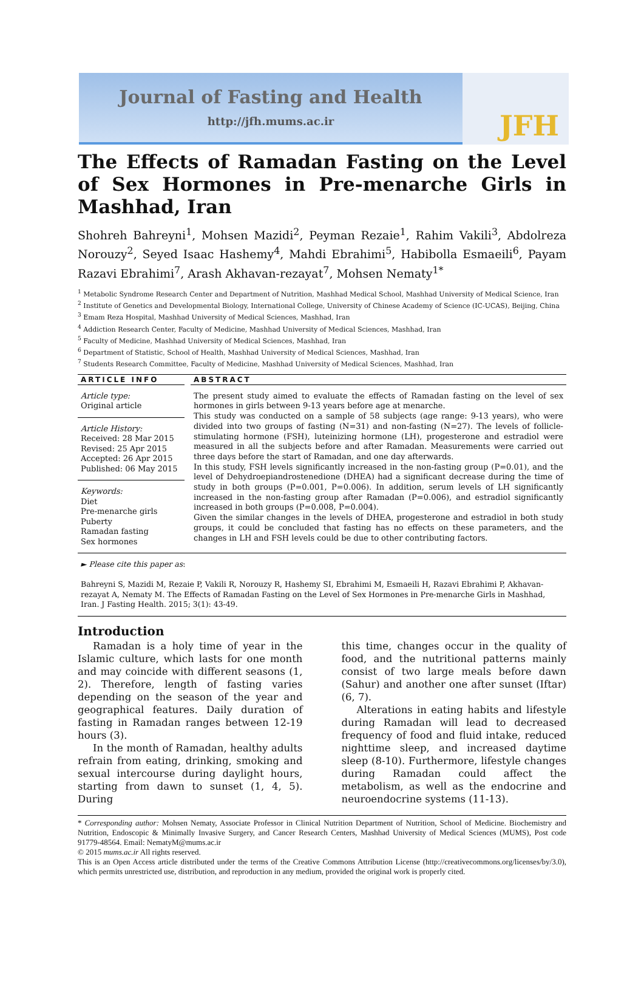Journal of Fasting and Health
http://jfh.mums.ac.ir
JFH
The Effects of Ramadan Fasting on the Level of Sex Hormones in Pre-menarche Girls in Mashhad, Iran
Shohreh Bahreyni<sup>1</sup>, Mohsen Mazidi<sup>2</sup>, Peyman Rezaie<sup>1</sup>, Rahim Vakili<sup>3</sup>, Abdolreza Norouzy<sup>2</sup>, Seyed Isaac Hashemy<sup>4</sup>, Mahdi Ebrahimi<sup>5</sup>, Habibolla Esmaeili<sup>6</sup>, Payam Razavi Ebrahimi<sup>7</sup>, Arash Akhavan-rezayat<sup>7</sup>, Mohsen Nematy<sup>1*</sup>
<sup>1</sup> Metabolic Syndrome Research Center and Department of Nutrition, Mashhad Medical School, Mashhad University of Medical Science, Iran
<sup>2</sup> Institute of Genetics and Developmental Biology, International College, University of Chinese Academy of Science (IC-UCAS), Beijing, China
<sup>3</sup> Emam Reza Hospital, Mashhad University of Medical Sciences, Mashhad, Iran
<sup>4</sup> Addiction Research Center, Faculty of Medicine, Mashhad University of Medical Sciences, Mashhad, Iran
<sup>5</sup> Faculty of Medicine, Mashhad University of Medical Sciences, Mashhad, Iran
<sup>6</sup> Department of Statistic, School of Health, Mashhad University of Medical Sciences, Mashhad, Iran
<sup>7</sup> Students Research Committee, Faculty of Medicine, Mashhad University of Medical Sciences, Mashhad, Iran
ARTICLE INFO
Article type:
Original article
Article History:
Received: 28 Mar 2015
Revised: 25 Apr 2015
Accepted: 26 Apr 2015
Published: 06 May 2015
Keywords:
Diet
Pre-menarche girls
Puberty
Ramadan fasting
Sex hormones
ABSTRACT
The present study aimed to evaluate the effects of Ramadan fasting on the level of sex hormones in girls between 9-13 years before age at menarche.
This study was conducted on a sample of 58 subjects (age range: 9-13 years), who were divided into two groups of fasting (N=31) and non-fasting (N=27). The levels of follicle-stimulating hormone (FSH), luteinizing hormone (LH), progesterone and estradiol were measured in all the subjects before and after Ramadan. Measurements were carried out three days before the start of Ramadan, and one day afterwards.
In this study, FSH levels significantly increased in the non-fasting group (P=0.01), and the level of Dehydroepiandrostenedione (DHEA) had a significant decrease during the time of study in both groups (P=0.001, P=0.006). In addition, serum levels of LH significantly increased in the non-fasting group after Ramadan (P=0.006), and estradiol significantly increased in both groups (P=0.008, P=0.004).
Given the similar changes in the levels of DHEA, progesterone and estradiol in both study groups, it could be concluded that fasting has no effects on these parameters, and the changes in LH and FSH levels could be due to other contributing factors.
► Please cite this paper as:
Bahreyni S, Mazidi M, Rezaie P, Vakili R, Norouzy R, Hashemy SI, Ebrahimi M, Esmaeili H, Razavi Ebrahimi P, Akhavan-rezayat A, Nematy M. The Effects of Ramadan Fasting on the Level of Sex Hormones in Pre-menarche Girls in Mashhad, Iran. J Fasting Health. 2015; 3(1): 43-49.
Introduction
Ramadan is a holy time of year in the Islamic culture, which lasts for one month and may coincide with different seasons (1, 2). Therefore, length of fasting varies depending on the season of the year and geographical features. Daily duration of fasting in Ramadan ranges between 12-19 hours (3).
In the month of Ramadan, healthy adults refrain from eating, drinking, smoking and sexual intercourse during daylight hours, starting from dawn to sunset (1, 4, 5). During
this time, changes occur in the quality of food, and the nutritional patterns mainly consist of two large meals before dawn (Sahur) and another one after sunset (Iftar) (6, 7).
Alterations in eating habits and lifestyle during Ramadan will lead to decreased frequency of food and fluid intake, reduced nighttime sleep, and increased daytime sleep (8-10). Furthermore, lifestyle changes during Ramadan could affect the metabolism, as well as the endocrine and neuroendocrine systems (11-13).
* Corresponding author: Mohsen Nematy, Associate Professor in Clinical Nutrition Department of Nutrition, School of Medicine. Biochemistry and Nutrition, Endoscopic & Minimally Invasive Surgery, and Cancer Research Centers, Mashhad University of Medical Sciences (MUMS), Post code 91779-48564. Email: NematyM@mums.ac.ir
© 2015 mums.ac.ir All rights reserved.
This is an Open Access article distributed under the terms of the Creative Commons Attribution License (http://creativecommons.org/licenses/by/3.0), which permits unrestricted use, distribution, and reproduction in any medium, provided the original work is properly cited.